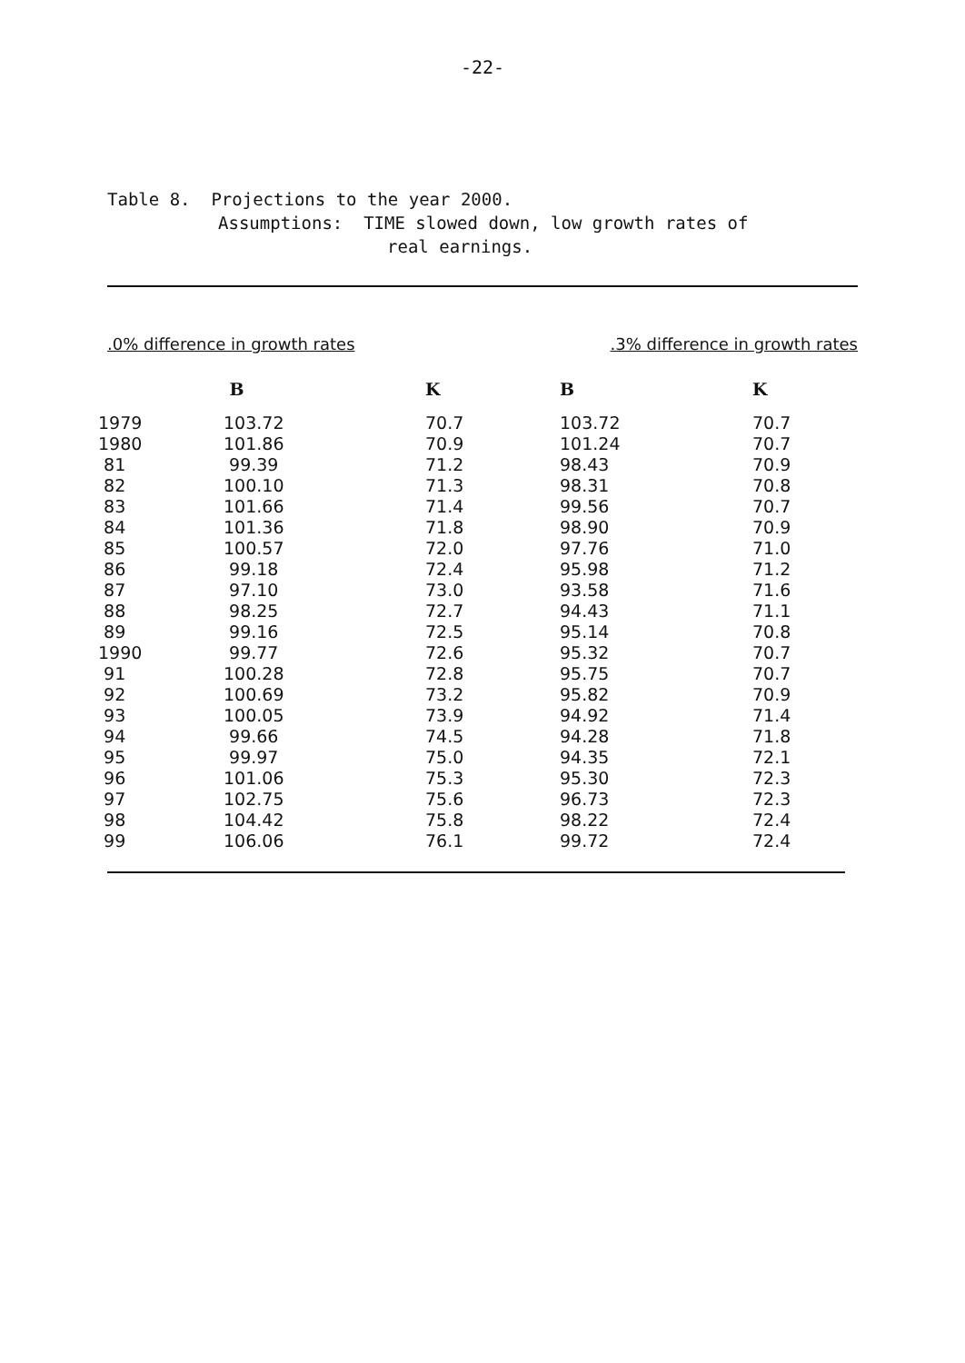-22-
Table 8. Projections to the year 2000.
Assumptions: TIME slowed down, low growth rates of
real earnings.
.0% difference in growth rates.3% difference in growth rates
| | B | K | B | K |
| --- | --- | --- | --- | --- |
| 1979 | 103.72 | 70.7 | 103.72 | 70.7 |
| 1980 | 101.86 | 70.9 | 101.24 | 70.7 |
| 81 | 99.39 | 71.2 | 98.43 | 70.9 |
| 82 | 100.10 | 71.3 | 98.31 | 70.8 |
| 83 | 101.66 | 71.4 | 99.56 | 70.7 |
| 84 | 101.36 | 71.8 | 98.90 | 70.9 |
| 85 | 100.57 | 72.0 | 97.76 | 71.0 |
| 86 | 99.18 | 72.4 | 95.98 | 71.2 |
| 87 | 97.10 | 73.0 | 93.58 | 71.6 |
| 88 | 98.25 | 72.7 | 94.43 | 71.1 |
| 89 | 99.16 | 72.5 | 95.14 | 70.8 |
| 1990 | 99.77 | 72.6 | 95.32 | 70.7 |
| 91 | 100.28 | 72.8 | 95.75 | 70.7 |
| 92 | 100.69 | 73.2 | 95.82 | 70.9 |
| 93 | 100.05 | 73.9 | 94.92 | 71.4 |
| 94 | 99.66 | 74.5 | 94.28 | 71.8 |
| 95 | 99.97 | 75.0 | 94.35 | 72.1 |
| 96 | 101.06 | 75.3 | 95.30 | 72.3 |
| 97 | 102.75 | 75.6 | 96.73 | 72.3 |
| 98 | 104.42 | 75.8 | 98.22 | 72.4 |
| 99 | 106.06 | 76.1 | 99.72 | 72.4 |